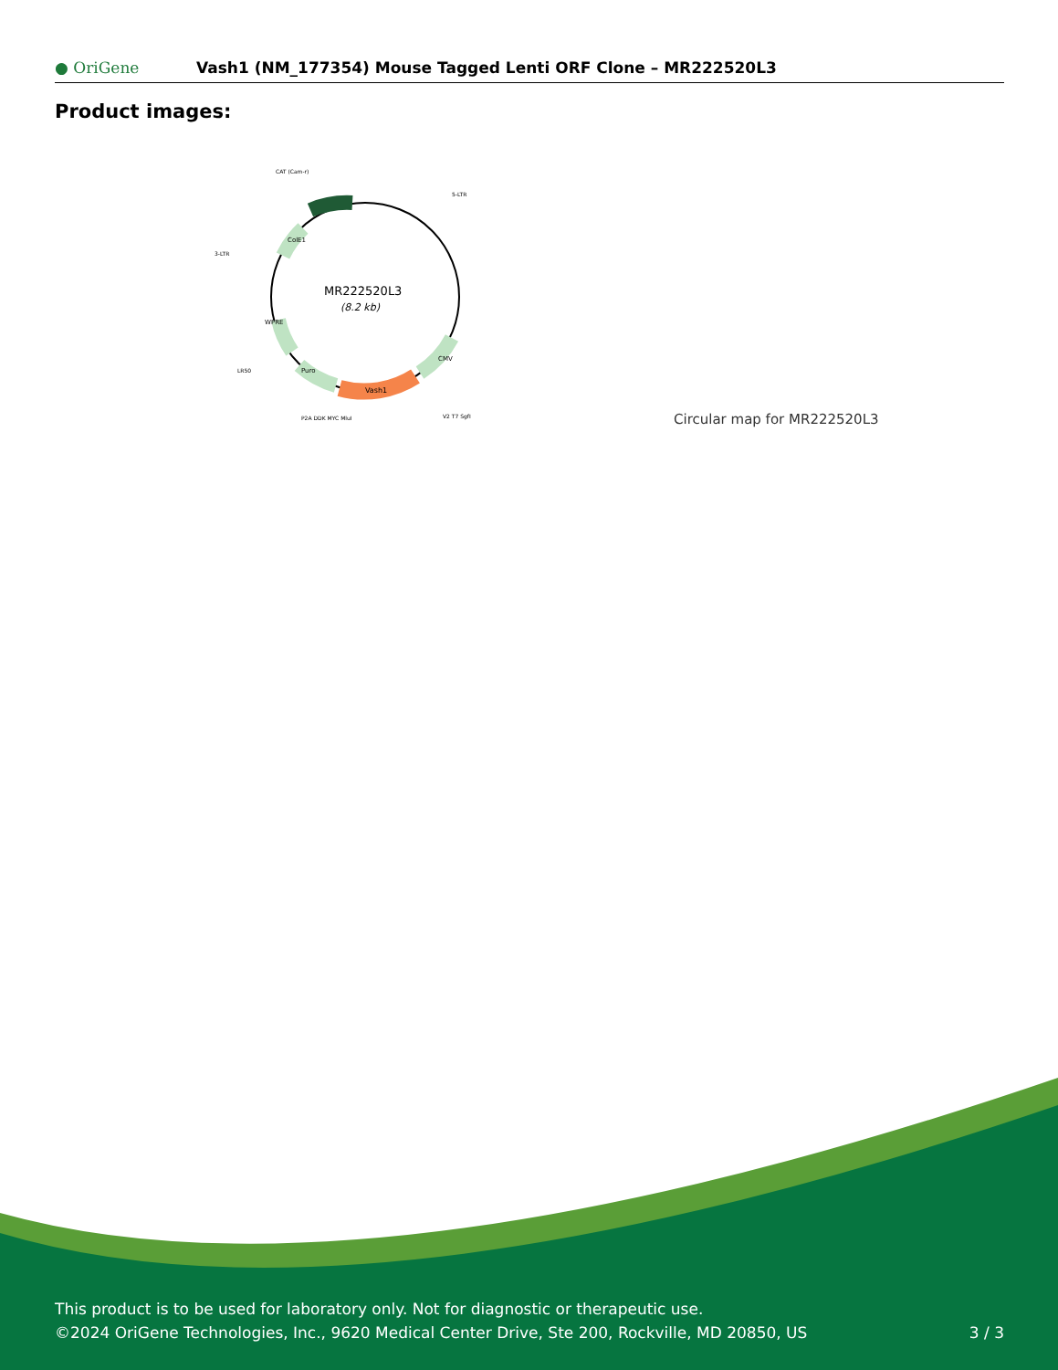● OriGene
Vash1 (NM_177354) Mouse Tagged Lenti ORF Clone – MR222520L3
Product images:
MR222520L3
(8.2 kb)
Vash1
CAT (Cam-r)
5-LTR
3-LTR
LR50
P2A DDK MYC MluI
V2 T7 SgfI
CMV
Puro
WPRE
ColE1
Circular map for MR222520L3
This product is to be used for laboratory only. Not for diagnostic or therapeutic use.
©2024 OriGene Technologies, Inc., 9620 Medical Center Drive, Ste 200, Rockville, MD 20850, US 3 / 3